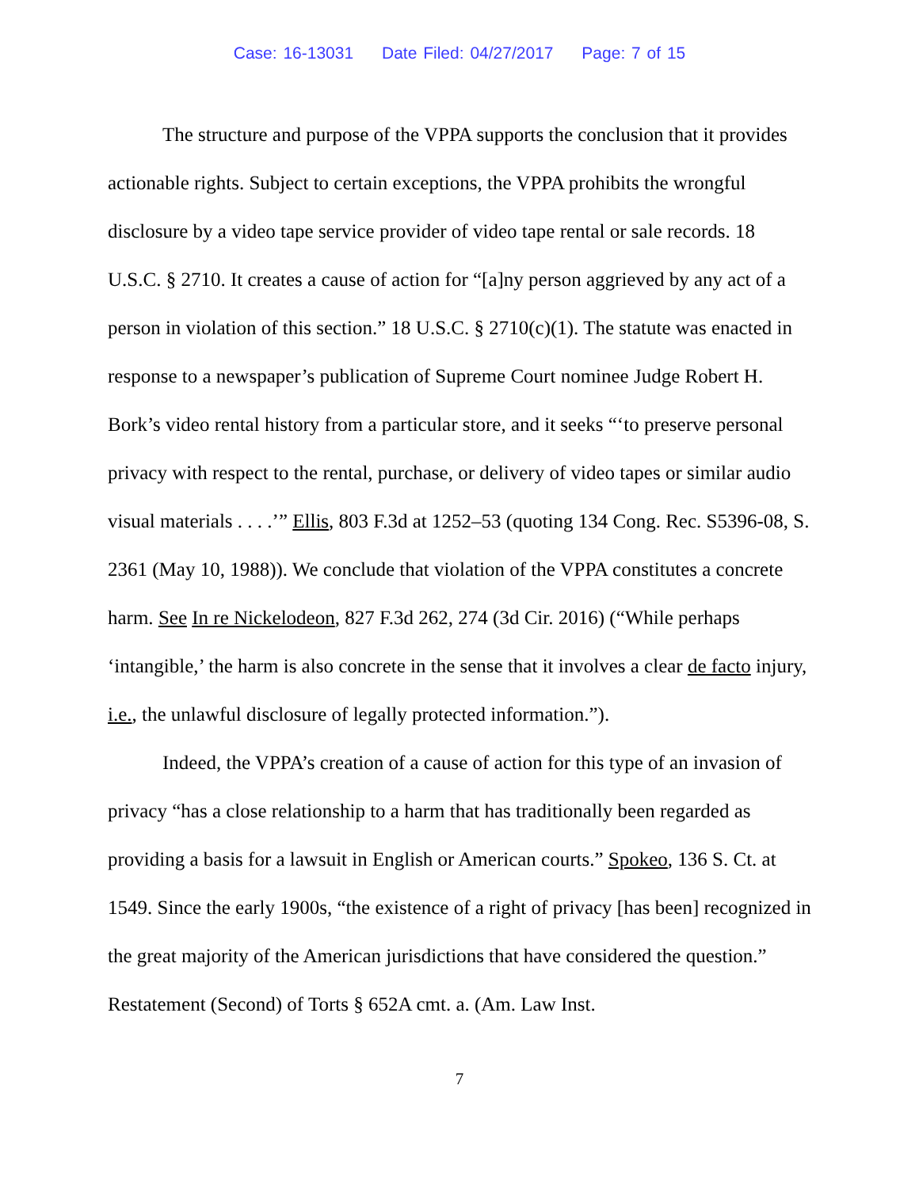Case: 16-13031 Date Filed: 04/27/2017 Page: 7 of 15
The structure and purpose of the VPPA supports the conclusion that it provides actionable rights. Subject to certain exceptions, the VPPA prohibits the wrongful disclosure by a video tape service provider of video tape rental or sale records. 18 U.S.C. § 2710. It creates a cause of action for “[a]ny person aggrieved by any act of a person in violation of this section.” 18 U.S.C. § 2710(c)(1). The statute was enacted in response to a newspaper’s publication of Supreme Court nominee Judge Robert H. Bork’s video rental history from a particular store, and it seeks “‘to preserve personal privacy with respect to the rental, purchase, or delivery of video tapes or similar audio visual materials . . . .’” Ellis, 803 F.3d at 1252–53 (quoting 134 Cong. Rec. S5396-08, S. 2361 (May 10, 1988)). We conclude that violation of the VPPA constitutes a concrete harm. See In re Nickelodeon, 827 F.3d 262, 274 (3d Cir. 2016) (“While perhaps ‘intangible,’ the harm is also concrete in the sense that it involves a clear de facto injury, i.e., the unlawful disclosure of legally protected information.”).
Indeed, the VPPA’s creation of a cause of action for this type of an invasion of privacy “has a close relationship to a harm that has traditionally been regarded as providing a basis for a lawsuit in English or American courts.” Spokeo, 136 S. Ct. at 1549. Since the early 1900s, “the existence of a right of privacy [has been] recognized in the great majority of the American jurisdictions that have considered the question.” Restatement (Second) of Torts § 652A cmt. a. (Am. Law Inst.
7